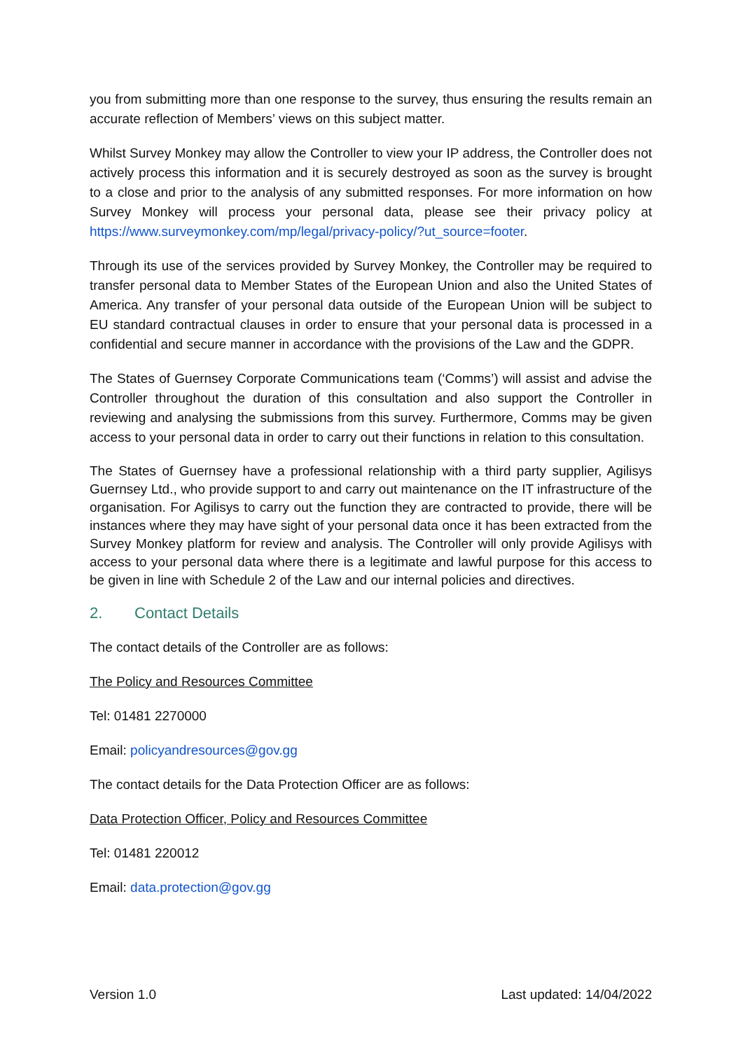you from submitting more than one response to the survey, thus ensuring the results remain an accurate reflection of Members’ views on this subject matter.
Whilst Survey Monkey may allow the Controller to view your IP address, the Controller does not actively process this information and it is securely destroyed as soon as the survey is brought to a close and prior to the analysis of any submitted responses. For more information on how Survey Monkey will process your personal data, please see their privacy policy at https://www.surveymonkey.com/mp/legal/privacy-policy/?ut_source=footer.
Through its use of the services provided by Survey Monkey, the Controller may be required to transfer personal data to Member States of the European Union and also the United States of America. Any transfer of your personal data outside of the European Union will be subject to EU standard contractual clauses in order to ensure that your personal data is processed in a confidential and secure manner in accordance with the provisions of the Law and the GDPR.
The States of Guernsey Corporate Communications team (‘Comms’) will assist and advise the Controller throughout the duration of this consultation and also support the Controller in reviewing and analysing the submissions from this survey. Furthermore, Comms may be given access to your personal data in order to carry out their functions in relation to this consultation.
The States of Guernsey have a professional relationship with a third party supplier, Agilisys Guernsey Ltd., who provide support to and carry out maintenance on the IT infrastructure of the organisation. For Agilisys to carry out the function they are contracted to provide, there will be instances where they may have sight of your personal data once it has been extracted from the Survey Monkey platform for review and analysis. The Controller will only provide Agilisys with access to your personal data where there is a legitimate and lawful purpose for this access to be given in line with Schedule 2 of the Law and our internal policies and directives.
2. Contact Details
The contact details of the Controller are as follows:
The Policy and Resources Committee
Tel: 01481 2270000
Email: policyandresources@gov.gg
The contact details for the Data Protection Officer are as follows:
Data Protection Officer, Policy and Resources Committee
Tel: 01481 220012
Email: data.protection@gov.gg
Version 1.0 Last updated: 14/04/2022